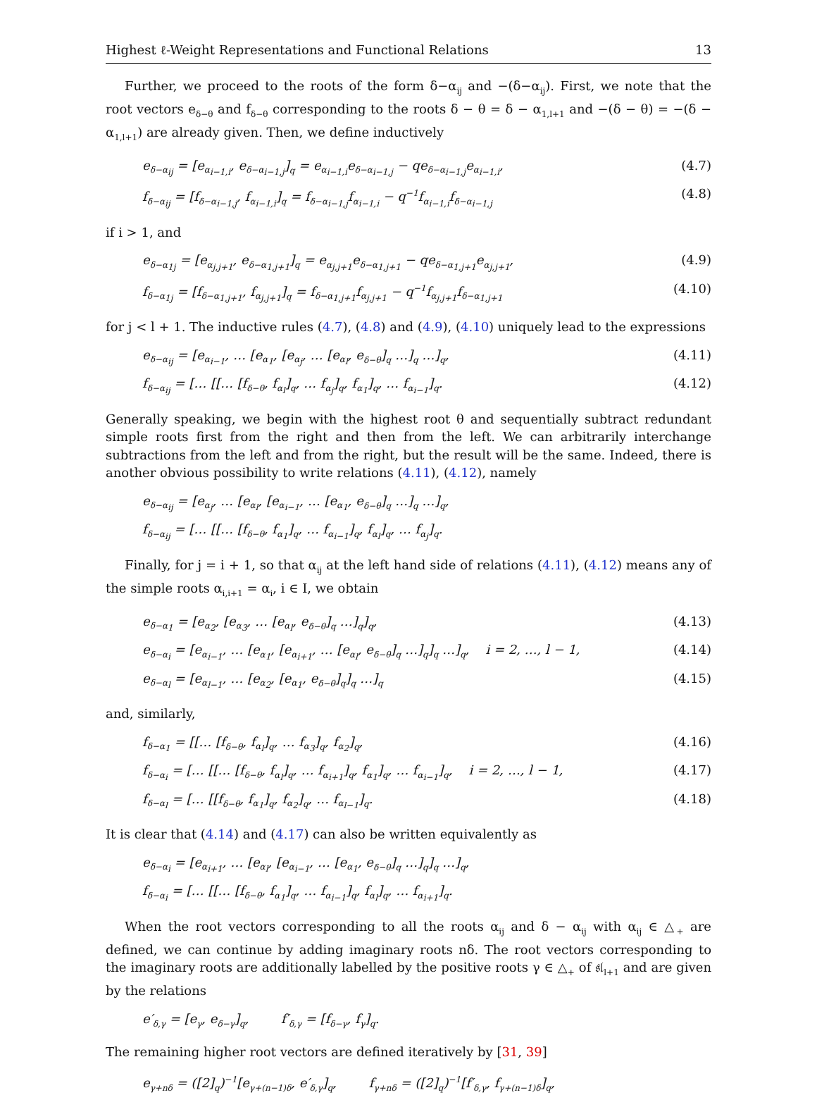Highest ℓ-Weight Representations and Functional Relations 13
Further, we proceed to the roots of the form δ−α<sub>ij</sub> and −(δ−α<sub>ij</sub>). First, we note that the root vectors e<sub>δ−θ</sub> and f<sub>δ−θ</sub> corresponding to the roots δ − θ = δ − α<sub>1,l+1</sub> and −(δ − θ) = −(δ − α<sub>1,l+1</sub>) are already given. Then, we define inductively
e<sub>δ−α<sub>ij</sub></sub> = [e<sub>α<sub>i−1,i</sub></sub>, e<sub>δ−α<sub>i−1,j</sub></sub>]<sub>q</sub> = e<sub>α<sub>i−1,i</sub></sub>e<sub>δ−α<sub>i−1,j</sub></sub> − qe<sub>δ−α<sub>i−1,j</sub></sub>e<sub>α<sub>i−1,i</sub></sub>, (4.7)
f<sub>δ−α<sub>ij</sub></sub> = [f<sub>δ−α<sub>i−1,j</sub></sub>, f<sub>α<sub>i−1,i</sub></sub>]<sub>q</sub> = f<sub>δ−α<sub>i−1,j</sub></sub>f<sub>α<sub>i−1,i</sub></sub> − q<sup>−1</sup>f<sub>α<sub>i−1,i</sub></sub>f<sub>δ−α<sub>i−1,j</sub></sub> (4.8)
if i > 1, and
e<sub>δ−α<sub>1j</sub></sub> = [e<sub>α<sub>j,j+1</sub></sub>, e<sub>δ−α<sub>1,j+1</sub></sub>]<sub>q</sub> = e<sub>α<sub>j,j+1</sub></sub>e<sub>δ−α<sub>1,j+1</sub></sub> − qe<sub>δ−α<sub>1,j+1</sub></sub>e<sub>α<sub>j,j+1</sub></sub>, (4.9)
f<sub>δ−α<sub>1j</sub></sub> = [f<sub>δ−α<sub>1,j+1</sub></sub>, f<sub>α<sub>j,j+1</sub></sub>]<sub>q</sub> = f<sub>δ−α<sub>1,j+1</sub></sub>f<sub>α<sub>j,j+1</sub></sub> − q<sup>−1</sup>f<sub>α<sub>j,j+1</sub></sub>f<sub>δ−α<sub>1,j+1</sub></sub> (4.10)
for j < l + 1. The inductive rules (4.7), (4.8) and (4.9), (4.10) uniquely lead to the expressions
e<sub>δ−α<sub>ij</sub></sub> = [e<sub>α<sub>i−1</sub></sub>, … [e<sub>α<sub>1</sub></sub>, [e<sub>α<sub>j</sub></sub>, … [e<sub>α<sub>l</sub></sub>, e<sub>δ−θ</sub>]<sub>q</sub> …]<sub>q</sub> …]<sub>q</sub>, (4.11)
f<sub>δ−α<sub>ij</sub></sub> = [… [[… [f<sub>δ−θ</sub>, f<sub>α<sub>l</sub></sub>]<sub>q</sub>, … f<sub>α<sub>j</sub></sub>]<sub>q</sub>, f<sub>α<sub>1</sub></sub>]<sub>q</sub>, … f<sub>α<sub>i−1</sub></sub>]<sub>q</sub>. (4.12)
Generally speaking, we begin with the highest root θ and sequentially subtract redundant simple roots first from the right and then from the left. We can arbitrarily interchange subtractions from the left and from the right, but the result will be the same. Indeed, there is another obvious possibility to write relations (4.11), (4.12), namely
e<sub>δ−α<sub>ij</sub></sub> = [e<sub>α<sub>j</sub></sub>, … [e<sub>α<sub>l</sub></sub>, [e<sub>α<sub>i−1</sub></sub>, … [e<sub>α<sub>1</sub></sub>, e<sub>δ−θ</sub>]<sub>q</sub> …]<sub>q</sub> …]<sub>q</sub>,
f<sub>δ−α<sub>ij</sub></sub> = [… [[… [f<sub>δ−θ</sub>, f<sub>α<sub>1</sub></sub>]<sub>q</sub>, … f<sub>α<sub>i−1</sub></sub>]<sub>q</sub>, f<sub>α<sub>l</sub></sub>]<sub>q</sub>, … f<sub>α<sub>j</sub></sub>]<sub>q</sub>.
Finally, for j = i + 1, so that α<sub>ij</sub> at the left hand side of relations (4.11), (4.12) means any of the simple roots α<sub>i,i+1</sub> = α<sub>i</sub>, i ∈ I, we obtain
e<sub>δ−α<sub>1</sub></sub> = [e<sub>α<sub>2</sub></sub>, [e<sub>α<sub>3</sub></sub>, … [e<sub>α<sub>l</sub></sub>, e<sub>δ−θ</sub>]<sub>q</sub> …]<sub>q</sub>]<sub>q</sub>, (4.13)
e<sub>δ−α<sub>i</sub></sub> = [e<sub>α<sub>i−1</sub></sub>, … [e<sub>α<sub>1</sub></sub>, [e<sub>α<sub>i+1</sub></sub>, … [e<sub>α<sub>l</sub></sub>, e<sub>δ−θ</sub>]<sub>q</sub> …]<sub>q</sub>]<sub>q</sub> …]<sub>q</sub>, i = 2, …, l − 1, (4.14)
e<sub>δ−α<sub>l</sub></sub> = [e<sub>α<sub>l−1</sub></sub>, … [e<sub>α<sub>2</sub></sub>, [e<sub>α<sub>1</sub></sub>, e<sub>δ−θ</sub>]<sub>q</sub>]<sub>q</sub> …]<sub>q</sub> (4.15)
and, similarly,
f<sub>δ−α<sub>1</sub></sub> = [[… [f<sub>δ−θ</sub>, f<sub>α<sub>l</sub></sub>]<sub>q</sub>, … f<sub>α<sub>3</sub></sub>]<sub>q</sub>, f<sub>α<sub>2</sub></sub>]<sub>q</sub>, (4.16)
f<sub>δ−α<sub>i</sub></sub> = [… [[… [f<sub>δ−θ</sub>, f<sub>α<sub>l</sub></sub>]<sub>q</sub>, … f<sub>α<sub>i+1</sub></sub>]<sub>q</sub>, f<sub>α<sub>1</sub></sub>]<sub>q</sub>, … f<sub>α<sub>i−1</sub></sub>]<sub>q</sub>, i = 2, …, l − 1, (4.17)
f<sub>δ−α<sub>l</sub></sub> = [… [[f<sub>δ−θ</sub>, f<sub>α<sub>1</sub></sub>]<sub>q</sub>, f<sub>α<sub>2</sub></sub>]<sub>q</sub>, … f<sub>α<sub>l−1</sub></sub>]<sub>q</sub>. (4.18)
It is clear that (4.14) and (4.17) can also be written equivalently as
e<sub>δ−α<sub>i</sub></sub> = [e<sub>α<sub>i+1</sub></sub>, … [e<sub>α<sub>l</sub></sub>, [e<sub>α<sub>i−1</sub></sub>, … [e<sub>α<sub>1</sub></sub>, e<sub>δ−θ</sub>]<sub>q</sub> …]<sub>q</sub>]<sub>q</sub> …]<sub>q</sub>,
f<sub>δ−α<sub>i</sub></sub> = [… [[… [f<sub>δ−θ</sub>, f<sub>α<sub>1</sub></sub>]<sub>q</sub>, … f<sub>α<sub>i−1</sub></sub>]<sub>q</sub>, f<sub>α<sub>l</sub></sub>]<sub>q</sub>, … f<sub>α<sub>i+1</sub></sub>]<sub>q</sub>.
When the root vectors corresponding to all the roots α<sub>ij</sub> and δ − α<sub>ij</sub> with α<sub>ij</sub> ∈ △<sub>+</sub> are defined, we can continue by adding imaginary roots nδ. The root vectors corresponding to the imaginary roots are additionally labelled by the positive roots γ ∈ △<sub>+</sub> of 𝔰𝔩<sub>l+1</sub> and are given by the relations
e′<sub>δ,γ</sub> = [e<sub>γ</sub>, e<sub>δ−γ</sub>]<sub>q</sub>, f′<sub>δ,γ</sub> = [f<sub>δ−γ</sub>, f<sub>γ</sub>]<sub>q</sub>.
The remaining higher root vectors are defined iteratively by [31, 39]
e<sub>γ+nδ</sub> = ([2]<sub>q</sub>)<sup>−1</sup>[e<sub>γ+(n−1)δ</sub>, e′<sub>δ,γ</sub>]<sub>q</sub>, f<sub>γ+nδ</sub> = ([2]<sub>q</sub>)<sup>−1</sup>[f′<sub>δ,γ</sub>, f<sub>γ+(n−1)δ</sub>]<sub>q</sub>,